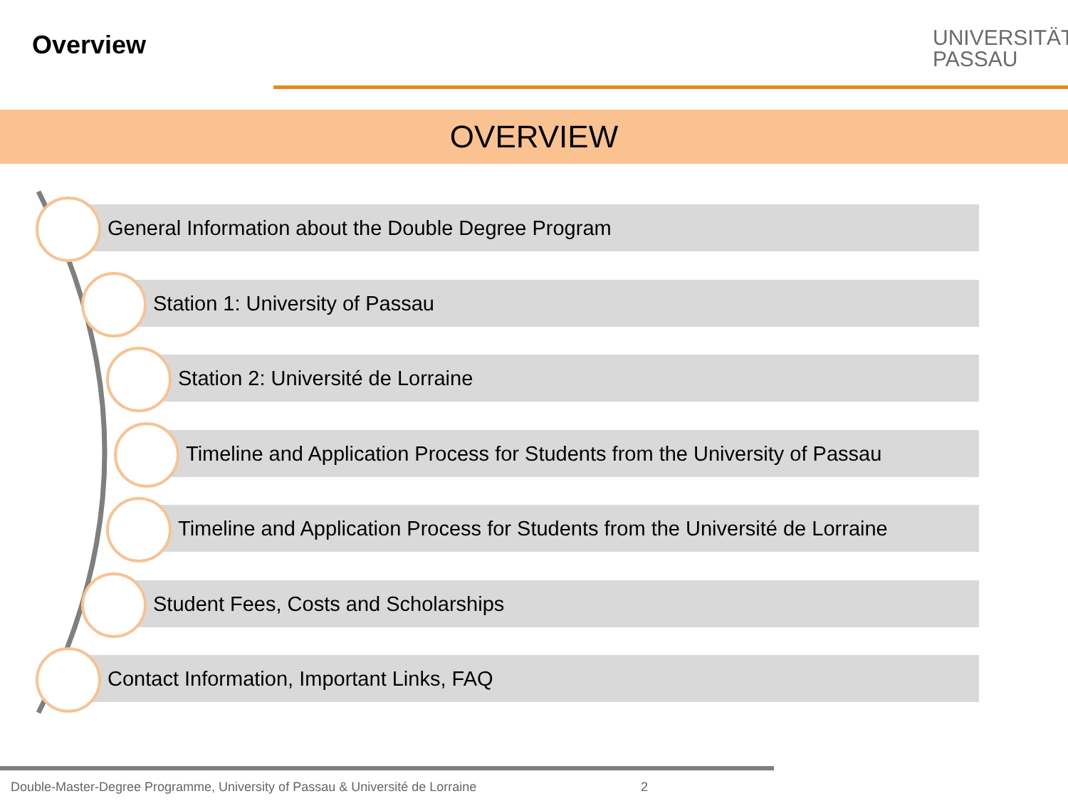Overview
UNIVERSITÄT
PASSAU
OVERVIEW
General Information about the Double Degree Program
Station 1: University of Passau
Station 2: Université de Lorraine
Timeline and Application Process for Students from the University of Passau
Timeline and Application Process for Students from the Université de Lorraine
Student Fees, Costs and Scholarships
Contact Information, Important Links, FAQ
Double-Master-Degree Programme, University of Passau & Université de Lorraine
2